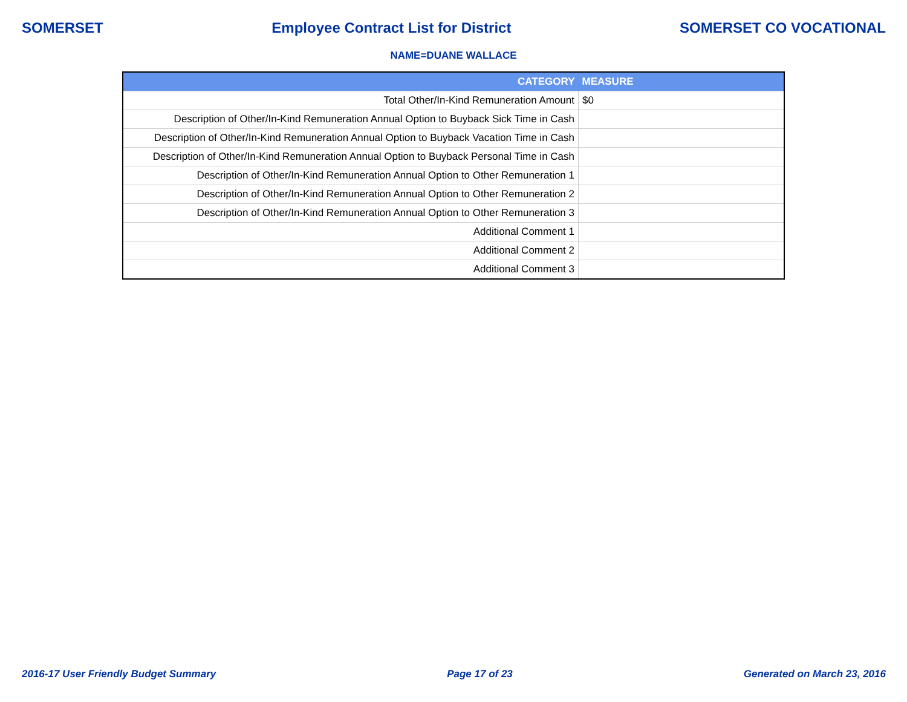SOMERSET Employee Contract List for District SOMERSET CO VOCATIONAL
NAME=DUANE WALLACE
| CATEGORY | MEASURE |
| --- | --- |
| Total Other/In-Kind Remuneration Amount | $0 |
| Description of Other/In-Kind Remuneration Annual Option to Buyback Sick Time in Cash | |
| Description of Other/In-Kind Remuneration Annual Option to Buyback Vacation Time in Cash | |
| Description of Other/In-Kind Remuneration Annual Option to Buyback Personal Time in Cash | |
| Description of Other/In-Kind Remuneration Annual Option to Other Remuneration 1 | |
| Description of Other/In-Kind Remuneration Annual Option to Other Remuneration 2 | |
| Description of Other/In-Kind Remuneration Annual Option to Other Remuneration 3 | |
| Additional Comment 1 | |
| Additional Comment 2 | |
| Additional Comment 3 | |
2016-17 User Friendly Budget Summary Page 17 of 23 Generated on March 23, 2016